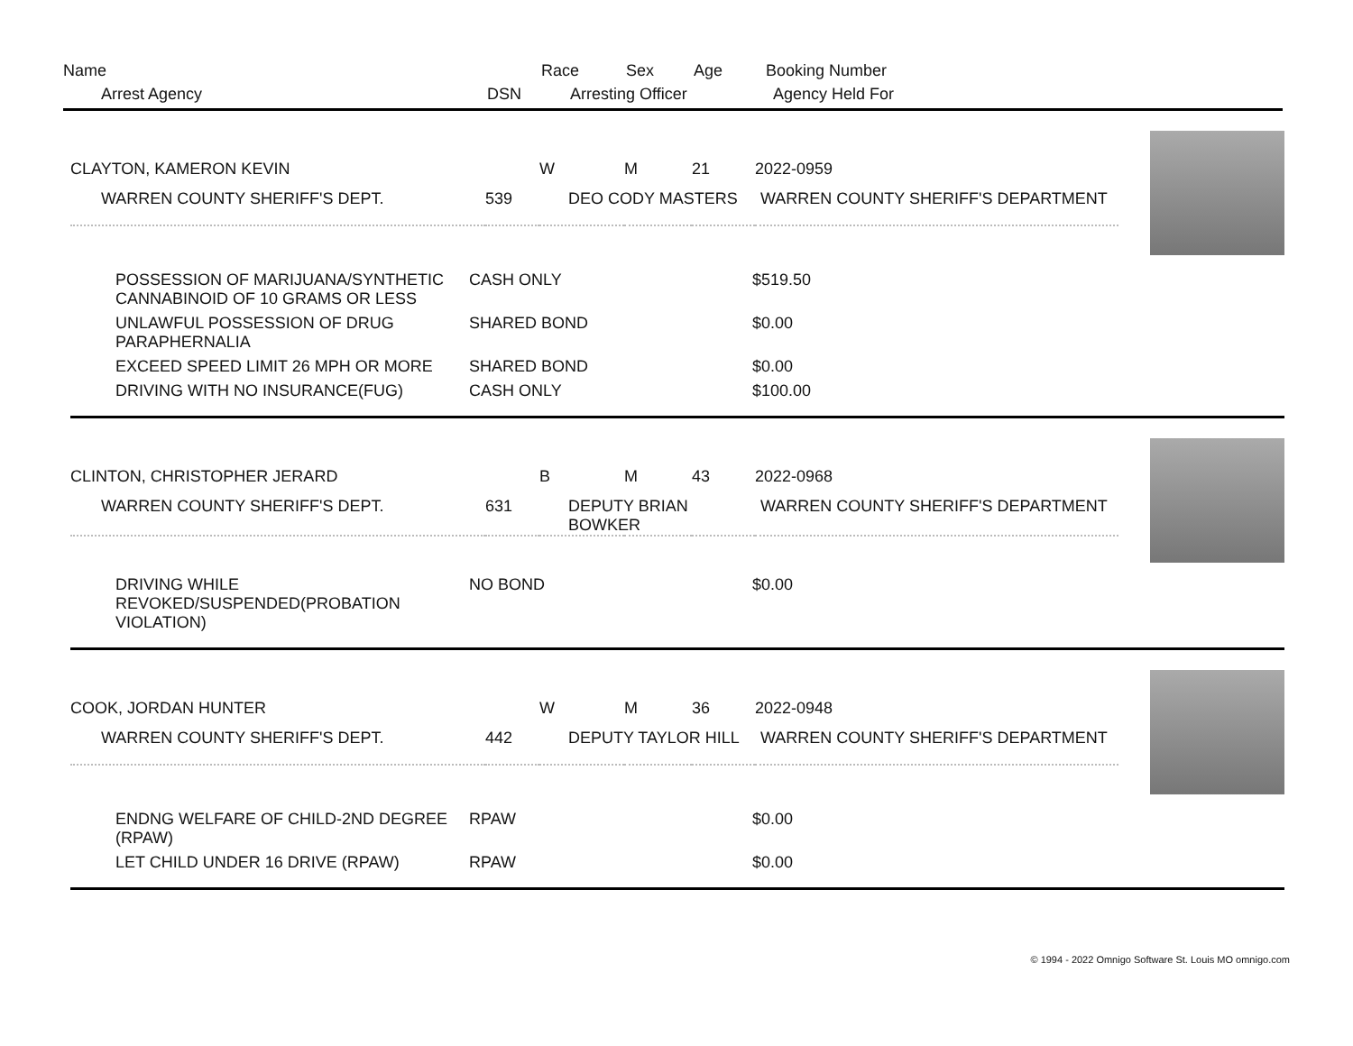| Name | | Race | Sex | Age | Booking Number |
| Arrest Agency | DSN | Arresting Officer | | | Agency Held For |
| CLAYTON, KAMERON KEVIN | | W | M | 21 | 2022-0959 |
| WARREN COUNTY SHERIFF'S DEPT. | 539 | DEO CODY MASTERS | | | WARREN COUNTY SHERIFF'S DEPARTMENT |
| POSSESSION OF MARIJUANA/SYNTHETIC CANNABINOID OF 10 GRAMS OR LESS | CASH ONLY | $519.50 |
| UNLAWFUL POSSESSION OF DRUG PARAPHERNALIA | SHARED BOND | $0.00 |
| EXCEED SPEED LIMIT 26 MPH OR MORE | SHARED BOND | $0.00 |
| DRIVING WITH NO INSURANCE(FUG) | CASH ONLY | $100.00 |
| CLINTON, CHRISTOPHER JERARD | | B | M | 43 | 2022-0968 |
| WARREN COUNTY SHERIFF'S DEPT. | 631 | DEPUTY BRIAN BOWKER | | | WARREN COUNTY SHERIFF'S DEPARTMENT |
| DRIVING WHILE REVOKED/SUSPENDED(PROBATION VIOLATION) | NO BOND | $0.00 |
| COOK, JORDAN HUNTER | | W | M | 36 | 2022-0948 |
| WARREN COUNTY SHERIFF'S DEPT. | 442 | DEPUTY TAYLOR HILL | | | WARREN COUNTY SHERIFF'S DEPARTMENT |
| ENDNG WELFARE OF CHILD-2ND DEGREE (RPAW) | RPAW | $0.00 |
| LET CHILD UNDER 16 DRIVE (RPAW) | RPAW | $0.00 |
© 1994 - 2022 Omnigo Software St. Louis MO omnigo.com